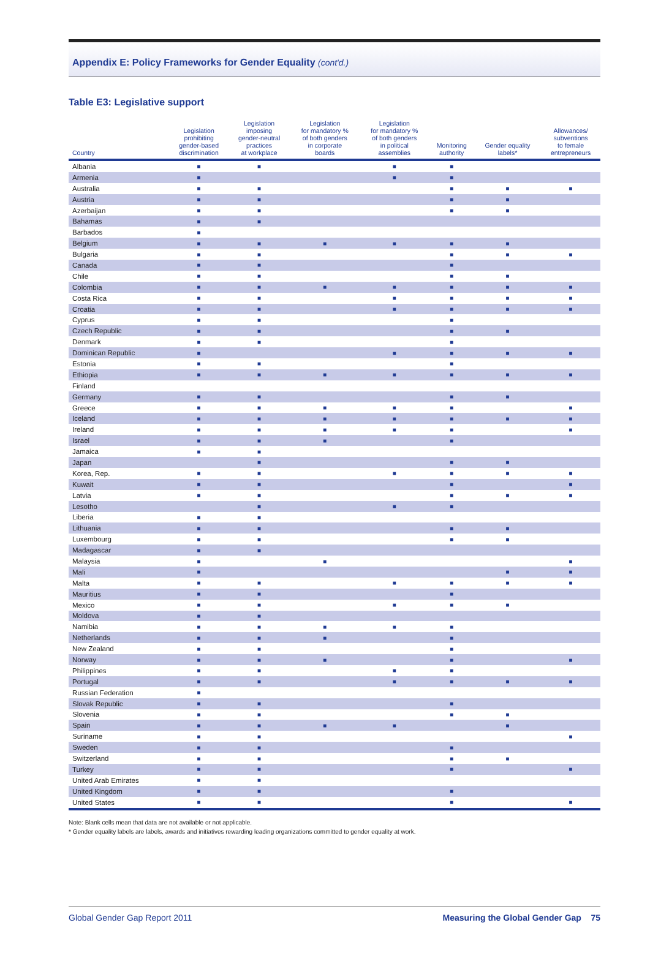Appendix E: Policy Frameworks for Gender Equality (cont'd.)
Table E3: Legislative support
| Country | Legislation prohibiting gender-based discrimination | Legislation imposing gender-neutral practices at workplace | Legislation for mandatory % of both genders in corporate boards | Legislation for mandatory % of both genders in political assemblies | Monitoring authority | Gender equality labels* | Allowances/ subventions to female entrepreneurs |
| --- | --- | --- | --- | --- | --- | --- | --- |
| Albania | ■ | ■ | | ■ | ■ | | |
| Armenia | ■ | | | ■ | ■ | | |
| Australia | ■ | ■ | | | ■ | ■ | ■ |
| Austria | ■ | ■ | | | ■ | ■ | |
| Azerbaijan | ■ | ■ | | | ■ | ■ | |
| Bahamas | ■ | ■ | | | | | |
| Barbados | ■ | | | | | | |
| Belgium | ■ | ■ | ■ | ■ | ■ | ■ | |
| Bulgaria | ■ | ■ | | | ■ | ■ | ■ |
| Canada | ■ | ■ | | | ■ | | |
| Chile | ■ | ■ | | | ■ | ■ | |
| Colombia | ■ | ■ | ■ | ■ | ■ | ■ | ■ |
| Costa Rica | ■ | ■ | | ■ | ■ | ■ | ■ |
| Croatia | ■ | ■ | | ■ | ■ | ■ | ■ |
| Cyprus | ■ | ■ | | | ■ | | |
| Czech Republic | ■ | ■ | | | ■ | ■ | |
| Denmark | ■ | ■ | | | ■ | | |
| Dominican Republic | ■ | | | ■ | ■ | ■ | ■ |
| Estonia | ■ | ■ | | | ■ | | |
| Ethiopia | ■ | ■ | ■ | ■ | ■ | ■ | ■ |
| Finland | | | | | | | |
| Germany | ■ | ■ | | | ■ | ■ | |
| Greece | ■ | ■ | ■ | ■ | ■ | | ■ |
| Iceland | ■ | ■ | ■ | ■ | ■ | ■ | ■ |
| Ireland | ■ | ■ | ■ | ■ | ■ | | ■ |
| Israel | ■ | ■ | ■ | | ■ | | |
| Jamaica | ■ | ■ | | | | | |
| Japan | | ■ | | | ■ | ■ | |
| Korea, Rep. | ■ | ■ | | ■ | ■ | ■ | ■ |
| Kuwait | ■ | ■ | | | ■ | | ■ |
| Latvia | ■ | ■ | | | ■ | ■ | ■ |
| Lesotho | | ■ | | ■ | ■ | | |
| Liberia | ■ | ■ | | | | | |
| Lithuania | ■ | ■ | | | ■ | ■ | |
| Luxembourg | ■ | ■ | | | ■ | ■ | |
| Madagascar | ■ | ■ | | | | | |
| Malaysia | ■ | | ■ | | | | ■ |
| Mali | ■ | | | | | ■ | ■ |
| Malta | ■ | ■ | | ■ | ■ | ■ | ■ |
| Mauritius | ■ | ■ | | | ■ | | |
| Mexico | ■ | ■ | | ■ | ■ | ■ | |
| Moldova | ■ | ■ | | | | | |
| Namibia | ■ | ■ | ■ | ■ | ■ | | |
| Netherlands | ■ | ■ | ■ | | ■ | | |
| New Zealand | ■ | ■ | | | ■ | | |
| Norway | ■ | ■ | ■ | | ■ | | ■ |
| Philippines | ■ | ■ | | ■ | ■ | | |
| Portugal | ■ | ■ | | ■ | ■ | ■ | ■ |
| Russian Federation | ■ | | | | | | |
| Slovak Republic | ■ | ■ | | | ■ | | |
| Slovenia | ■ | ■ | | | ■ | ■ | |
| Spain | ■ | ■ | ■ | ■ | | ■ | |
| Suriname | ■ | ■ | | | | | ■ |
| Sweden | ■ | ■ | | | ■ | | |
| Switzerland | ■ | ■ | | | ■ | ■ | |
| Turkey | ■ | ■ | | | ■ | | ■ |
| United Arab Emirates | ■ | ■ | | | | | |
| United Kingdom | ■ | ■ | | | ■ | | |
| United States | ■ | ■ | | | ■ | | ■ |
Note: Blank cells mean that data are not available or not applicable.
* Gender equality labels are labels, awards and initiatives rewarding leading organizations committed to gender equality at work.
Global Gender Gap Report 2011 Measuring the Global Gender Gap 75